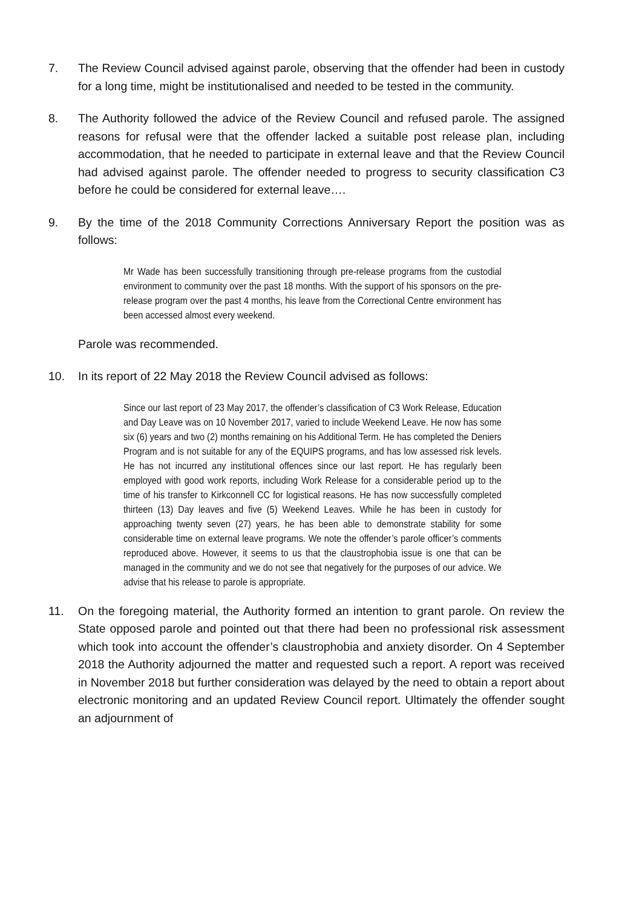7. The Review Council advised against parole, observing that the offender had been in custody for a long time, might be institutionalised and needed to be tested in the community.
8. The Authority followed the advice of the Review Council and refused parole. The assigned reasons for refusal were that the offender lacked a suitable post release plan, including accommodation, that he needed to participate in external leave and that the Review Council had advised against parole. The offender needed to progress to security classification C3 before he could be considered for external leave….
9. By the time of the 2018 Community Corrections Anniversary Report the position was as follows:
Mr Wade has been successfully transitioning through pre-release programs from the custodial environment to community over the past 18 months. With the support of his sponsors on the pre-release program over the past 4 months, his leave from the Correctional Centre environment has been accessed almost every weekend.
Parole was recommended.
10. In its report of 22 May 2018 the Review Council advised as follows:
Since our last report of 23 May 2017, the offender’s classification of C3 Work Release, Education and Day Leave was on 10 November 2017, varied to include Weekend Leave. He now has some six (6) years and two (2) months remaining on his Additional Term. He has completed the Deniers Program and is not suitable for any of the EQUIPS programs, and has low assessed risk levels. He has not incurred any institutional offences since our last report. He has regularly been employed with good work reports, including Work Release for a considerable period up to the time of his transfer to Kirkconnell CC for logistical reasons. He has now successfully completed thirteen (13) Day leaves and five (5) Weekend Leaves. While he has been in custody for approaching twenty seven (27) years, he has been able to demonstrate stability for some considerable time on external leave programs. We note the offender’s parole officer’s comments reproduced above. However, it seems to us that the claustrophobia issue is one that can be managed in the community and we do not see that negatively for the purposes of our advice. We advise that his release to parole is appropriate.
11. On the foregoing material, the Authority formed an intention to grant parole. On review the State opposed parole and pointed out that there had been no professional risk assessment which took into account the offender’s claustrophobia and anxiety disorder. On 4 September 2018 the Authority adjourned the matter and requested such a report. A report was received in November 2018 but further consideration was delayed by the need to obtain a report about electronic monitoring and an updated Review Council report. Ultimately the offender sought an adjournment of